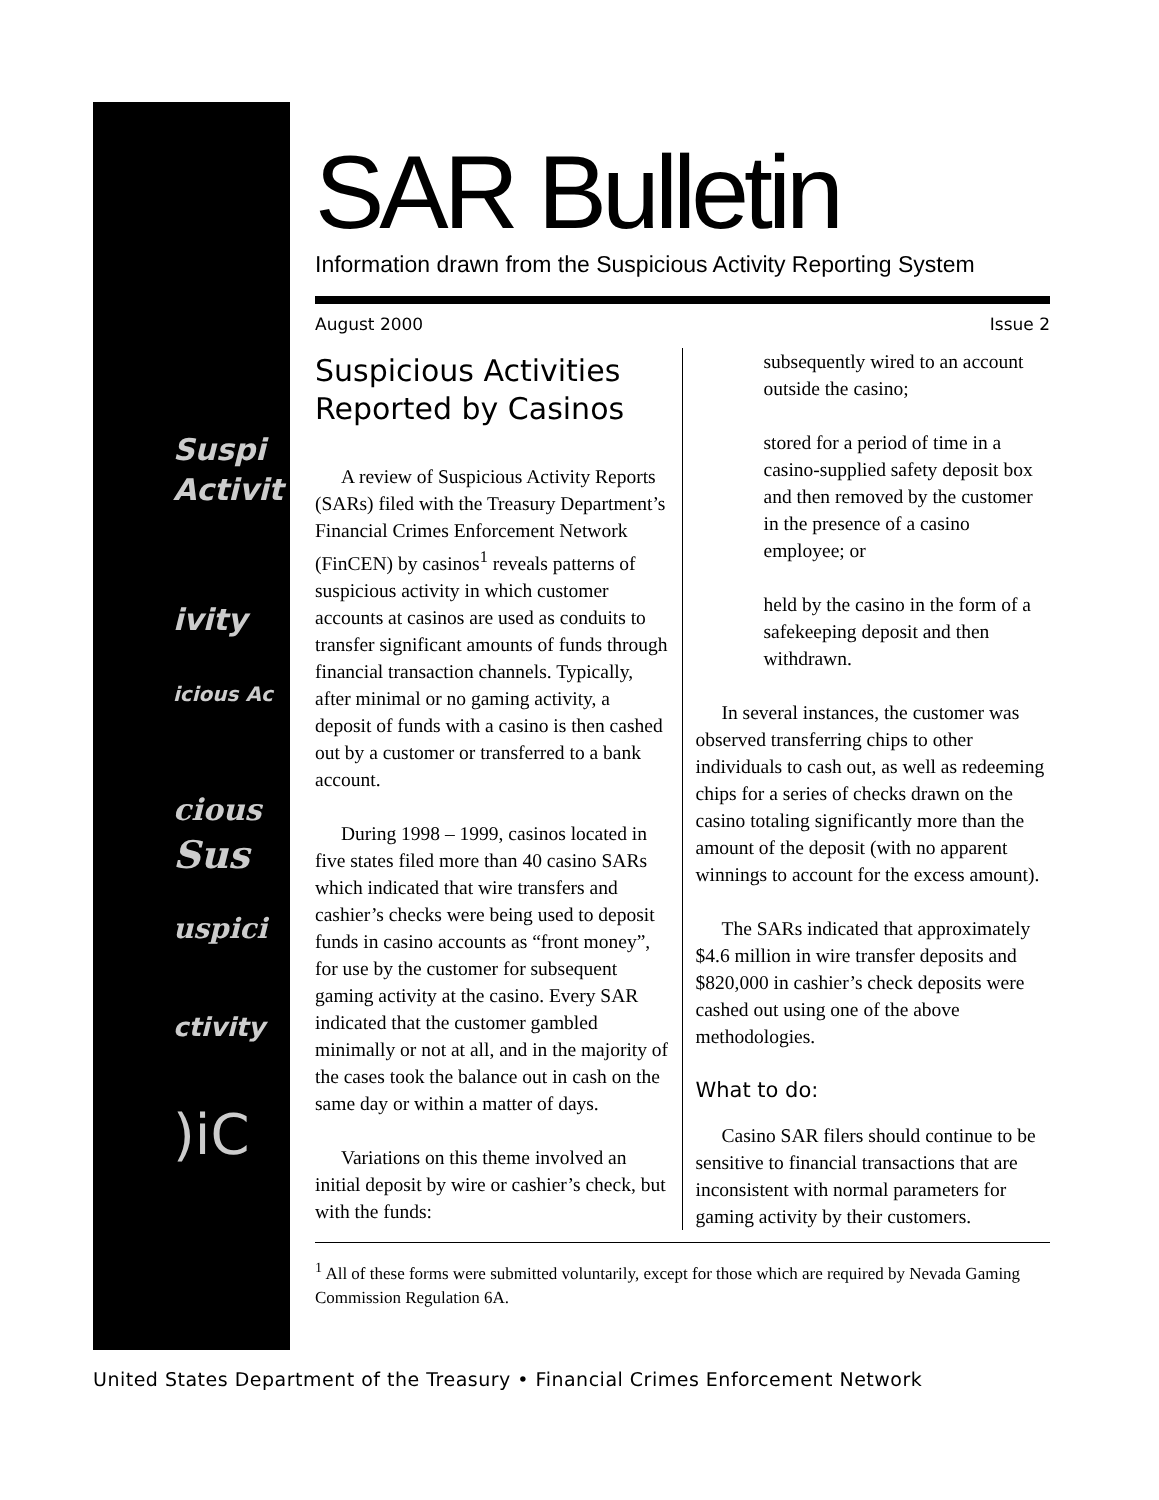Suspi
Activit
ivity
icious Ac
cious
Sus
uspici
ctivity
)iC
SAR Bulletin
Information drawn from the Suspicious Activity Reporting System
August 2000 Issue 2
Suspicious Activities Reported by Casinos
A review of Suspicious Activity Reports (SARs) filed with the Treasury Department’s Financial Crimes Enforcement Network (FinCEN) by casinos<sup>1</sup> reveals patterns of suspicious activity in which customer accounts at casinos are used as conduits to transfer significant amounts of funds through financial transaction channels. Typically, after minimal or no gaming activity, a deposit of funds with a casino is then cashed out by a customer or transferred to a bank account.
During 1998 – 1999, casinos located in five states filed more than 40 casino SARs which indicated that wire transfers and cashier’s checks were being used to deposit funds in casino accounts as “front money”, for use by the customer for subsequent gaming activity at the casino. Every SAR indicated that the customer gambled minimally or not at all, and in the majority of the cases took the balance out in cash on the same day or within a matter of days.
Variations on this theme involved an initial deposit by wire or cashier’s check, but with the funds:
subsequently wired to an account outside the casino;
stored for a period of time in a casino-supplied safety deposit box and then removed by the customer in the presence of a casino employee; or
held by the casino in the form of a safekeeping deposit and then withdrawn.
In several instances, the customer was observed transferring chips to other individuals to cash out, as well as redeeming chips for a series of checks drawn on the casino totaling significantly more than the amount of the deposit (with no apparent winnings to account for the excess amount).
The SARs indicated that approximately $4.6 million in wire transfer deposits and $820,000 in cashier’s check deposits were cashed out using one of the above methodologies.
What to do:
Casino SAR filers should continue to be sensitive to financial transactions that are inconsistent with normal parameters for gaming activity by their customers.
<sup>1</sup> All of these forms were submitted voluntarily, except for those which are required by Nevada Gaming Commission Regulation 6A.
United States Department of the Treasury • Financial Crimes Enforcement Network